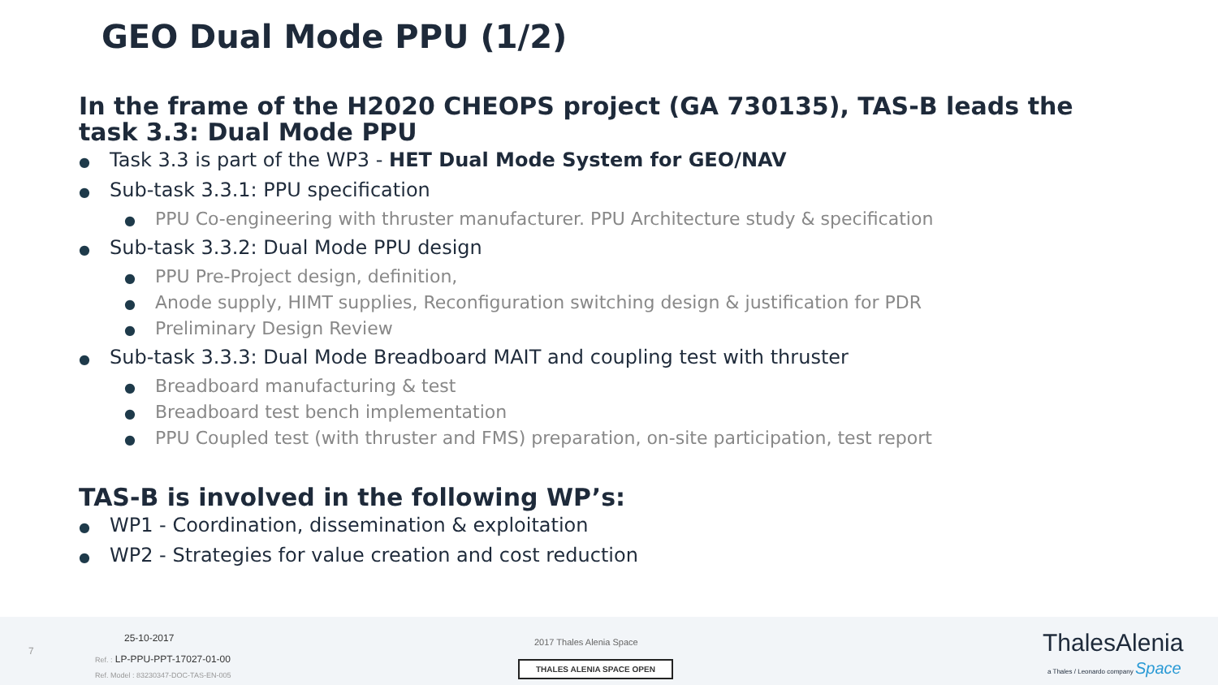GEO Dual Mode PPU (1/2)
In the frame of the H2020 CHEOPS project (GA 730135), TAS-B leads the task 3.3: Dual Mode PPU
● Task 3.3 is part of the WP3 - HET Dual Mode System for GEO/NAV
● Sub-task 3.3.1: PPU specification
● PPU Co-engineering with thruster manufacturer. PPU Architecture study & specification
● Sub-task 3.3.2: Dual Mode PPU design
● PPU Pre-Project design, definition,
● Anode supply, HIMT supplies, Reconfiguration switching design & justification for PDR
● Preliminary Design Review
● Sub-task 3.3.3: Dual Mode Breadboard MAIT and coupling test with thruster
● Breadboard manufacturing & test
● Breadboard test bench implementation
● PPU Coupled test (with thruster and FMS) preparation, on-site participation, test report
TAS-B is involved in the following WP’s:
● WP1 - Coordination, dissemination & exploitation
● WP2 - Strategies for value creation and cost reduction
7
25-10-2017
Ref. : LP-PPU-PPT-17027-01-00
Ref. Model : 83230347-DOC-TAS-EN-005
2017 Thales Alenia Space
THALES ALENIA SPACE OPEN
ThalesAlenia
a Thales / Leonardo company Space